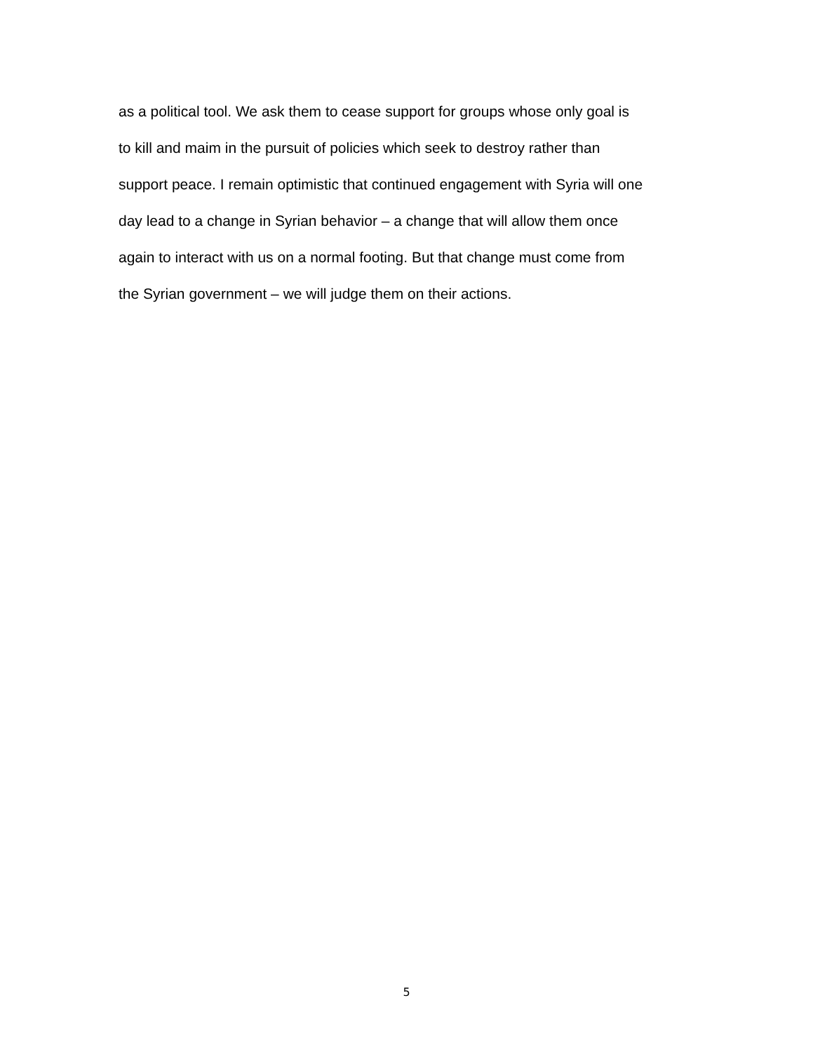as a political tool. We ask them to cease support for groups whose only goal is to kill and maim in the pursuit of policies which seek to destroy rather than support peace. I remain optimistic that continued engagement with Syria will one day lead to a change in Syrian behavior – a change that will allow them once again to interact with us on a normal footing. But that change must come from the Syrian government – we will judge them on their actions.
5